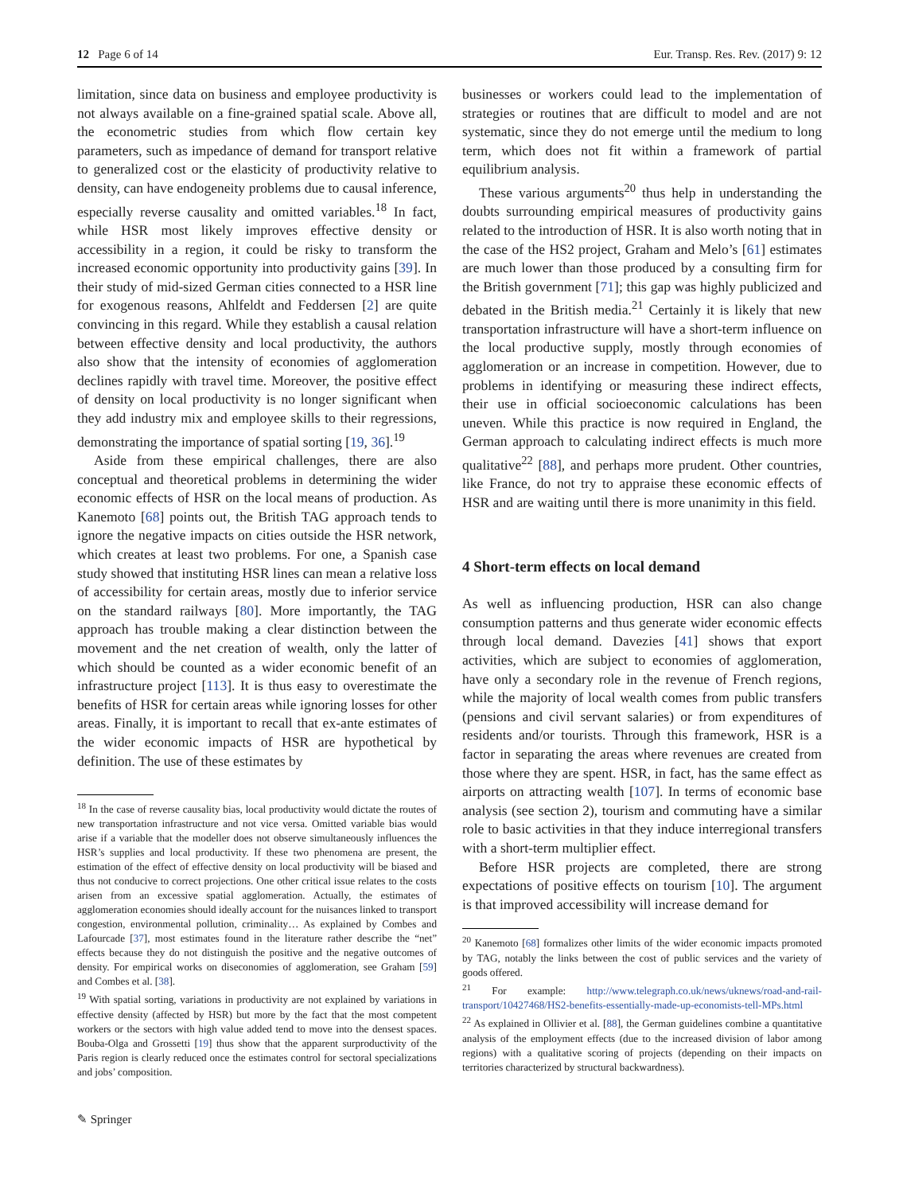12 Page 6 of 14 Eur. Transp. Res. Rev. (2017) 9: 12
limitation, since data on business and employee productivity is not always available on a fine-grained spatial scale. Above all, the econometric studies from which flow certain key parameters, such as impedance of demand for transport relative to generalized cost or the elasticity of productivity relative to density, can have endogeneity problems due to causal inference, especially reverse causality and omitted variables.<sup>18</sup> In fact, while HSR most likely improves effective density or accessibility in a region, it could be risky to transform the increased economic opportunity into productivity gains [39]. In their study of mid-sized German cities connected to a HSR line for exogenous reasons, Ahlfeldt and Feddersen [2] are quite convincing in this regard. While they establish a causal relation between effective density and local productivity, the authors also show that the intensity of economies of agglomeration declines rapidly with travel time. Moreover, the positive effect of density on local productivity is no longer significant when they add industry mix and employee skills to their regressions, demonstrating the importance of spatial sorting [19, 36].<sup>19</sup>
Aside from these empirical challenges, there are also conceptual and theoretical problems in determining the wider economic effects of HSR on the local means of production. As Kanemoto [68] points out, the British TAG approach tends to ignore the negative impacts on cities outside the HSR network, which creates at least two problems. For one, a Spanish case study showed that instituting HSR lines can mean a relative loss of accessibility for certain areas, mostly due to inferior service on the standard railways [80]. More importantly, the TAG approach has trouble making a clear distinction between the movement and the net creation of wealth, only the latter of which should be counted as a wider economic benefit of an infrastructure project [113]. It is thus easy to overestimate the benefits of HSR for certain areas while ignoring losses for other areas. Finally, it is important to recall that ex-ante estimates of the wider economic impacts of HSR are hypothetical by definition. The use of these estimates by
<sup>18</sup> In the case of reverse causality bias, local productivity would dictate the routes of new transportation infrastructure and not vice versa. Omitted variable bias would arise if a variable that the modeller does not observe simultaneously influences the HSR’s supplies and local productivity. If these two phenomena are present, the estimation of the effect of effective density on local productivity will be biased and thus not conducive to correct projections. One other critical issue relates to the costs arisen from an excessive spatial agglomeration. Actually, the estimates of agglomeration economies should ideally account for the nuisances linked to transport congestion, environmental pollution, criminality… As explained by Combes and Lafourcade [37], most estimates found in the literature rather describe the “net” effects because they do not distinguish the positive and the negative outcomes of density. For empirical works on diseconomies of agglomeration, see Graham [59] and Combes et al. [38].
<sup>19</sup> With spatial sorting, variations in productivity are not explained by variations in effective density (affected by HSR) but more by the fact that the most competent workers or the sectors with high value added tend to move into the densest spaces. Bouba-Olga and Grossetti [19] thus show that the apparent surproductivity of the Paris region is clearly reduced once the estimates control for sectoral specializations and jobs’ composition.
businesses or workers could lead to the implementation of strategies or routines that are difficult to model and are not systematic, since they do not emerge until the medium to long term, which does not fit within a framework of partial equilibrium analysis.
These various arguments<sup>20</sup> thus help in understanding the doubts surrounding empirical measures of productivity gains related to the introduction of HSR. It is also worth noting that in the case of the HS2 project, Graham and Melo’s [61] estimates are much lower than those produced by a consulting firm for the British government [71]; this gap was highly publicized and debated in the British media.<sup>21</sup> Certainly it is likely that new transportation infrastructure will have a short-term influence on the local productive supply, mostly through economies of agglomeration or an increase in competition. However, due to problems in identifying or measuring these indirect effects, their use in official socioeconomic calculations has been uneven. While this practice is now required in England, the German approach to calculating indirect effects is much more qualitative<sup>22</sup> [88], and perhaps more prudent. Other countries, like France, do not try to appraise these economic effects of HSR and are waiting until there is more unanimity in this field.
4 Short-term effects on local demand
As well as influencing production, HSR can also change consumption patterns and thus generate wider economic effects through local demand. Davezies [41] shows that export activities, which are subject to economies of agglomeration, have only a secondary role in the revenue of French regions, while the majority of local wealth comes from public transfers (pensions and civil servant salaries) or from expenditures of residents and/or tourists. Through this framework, HSR is a factor in separating the areas where revenues are created from those where they are spent. HSR, in fact, has the same effect as airports on attracting wealth [107]. In terms of economic base analysis (see section 2), tourism and commuting have a similar role to basic activities in that they induce interregional transfers with a short-term multiplier effect.
Before HSR projects are completed, there are strong expectations of positive effects on tourism [10]. The argument is that improved accessibility will increase demand for
<sup>20</sup> Kanemoto [68] formalizes other limits of the wider economic impacts promoted by TAG, notably the links between the cost of public services and the variety of goods offered.
<sup>21</sup> For example: http://www.telegraph.co.uk/news/uknews/road-and-rail-transport/10427468/HS2-benefits-essentially-made-up-economists-tell-MPs.html
<sup>22</sup> As explained in Ollivier et al. [88], the German guidelines combine a quantitative analysis of the employment effects (due to the increased division of labor among regions) with a qualitative scoring of projects (depending on their impacts on territories characterized by structural backwardness).
✎ Springer